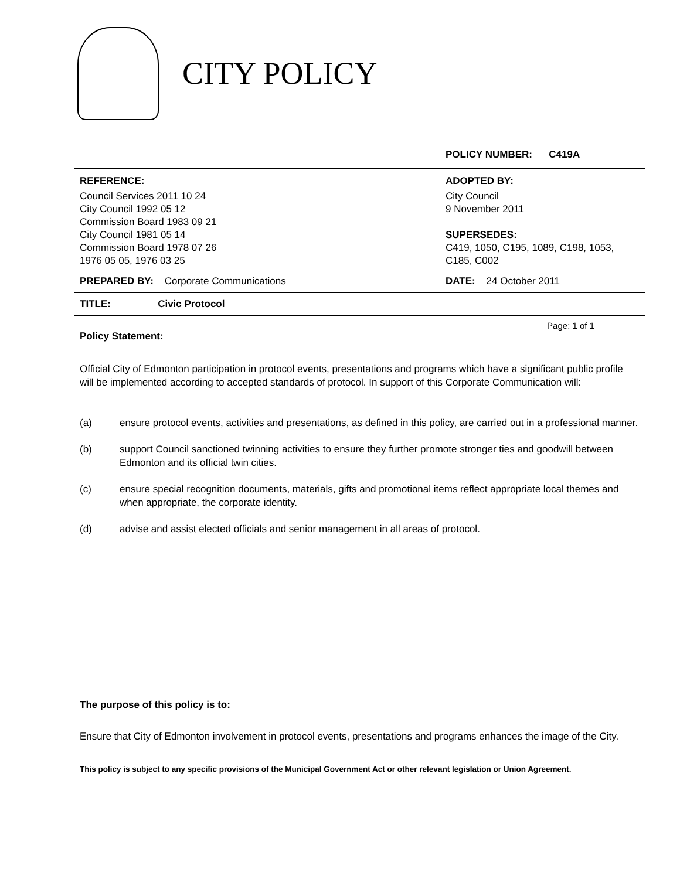CITY POLICY
| | POLICY NUMBER: C419A |
| REFERENCE : Council Services 2011 10 24 City Council 1992 05 12 Commission Board 1983 09 21 City Council 1981 05 14 Commission Board 1978 07 26 1976 05 05, 1976 03 25 | ADOPTED BY : City Council 9 November 2011 SUPERSEDES : C419, 1050, C195, 1089, C198, 1053, C185, C002 |
| PREPARED BY: Corporate Communications | DATE: 24 October 2011 |
| TITLE: Civic Protocol | |
Page: 1 of 1
Policy Statement:
Official City of Edmonton participation in protocol events, presentations and programs which have a significant public profile will be implemented according to accepted standards of protocol. In support of this Corporate Communication will:
(a) ensure protocol events, activities and presentations, as defined in this policy, are carried out in a professional manner.
(b) support Council sanctioned twinning activities to ensure they further promote stronger ties and goodwill between Edmonton and its official twin cities.
(c) ensure special recognition documents, materials, gifts and promotional items reflect appropriate local themes and when appropriate, the corporate identity.
(d) advise and assist elected officials and senior management in all areas of protocol.
The purpose of this policy is to:
Ensure that City of Edmonton involvement in protocol events, presentations and programs enhances the image of the City.
This policy is subject to any specific provisions of the Municipal Government Act or other relevant legislation or Union Agreement.